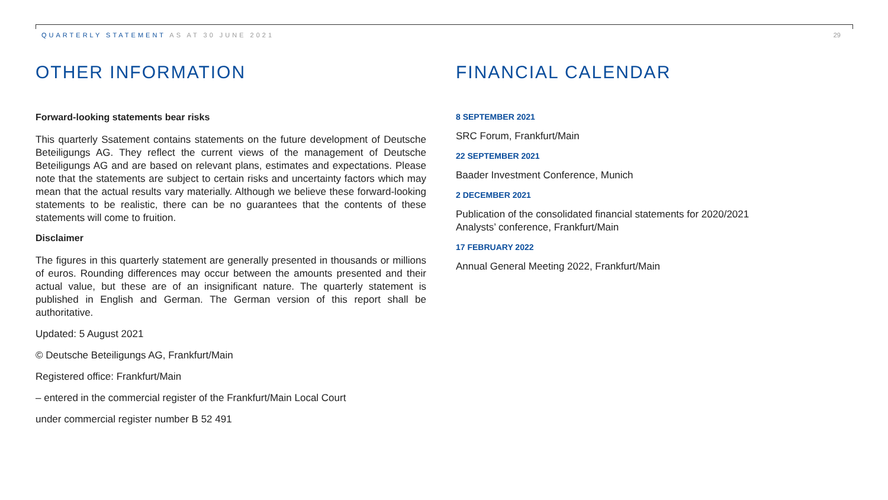QUARTERLY STATEMENT AS AT 30 JUNE 2021 29
OTHER INFORMATION
Forward-looking statements bear risks
This quarterly Ssatement contains statements on the future development of Deutsche Beteiligungs AG. They reflect the current views of the management of Deutsche Beteiligungs AG and are based on relevant plans, estimates and expectations. Please note that the statements are subject to certain risks and uncertainty factors which may mean that the actual results vary materially. Although we believe these forward-looking statements to be realistic, there can be no guarantees that the contents of these statements will come to fruition.
Disclaimer
The figures in this quarterly statement are generally presented in thousands or millions of euros. Rounding differences may occur between the amounts presented and their actual value, but these are of an insignificant nature. The quarterly statement is published in English and German. The German version of this report shall be authoritative.
Updated: 5 August 2021
© Deutsche Beteiligungs AG, Frankfurt/Main
Registered office: Frankfurt/Main
– entered in the commercial register of the Frankfurt/Main Local Court
under commercial register number B 52 491
FINANCIAL CALENDAR
8 SEPTEMBER 2021
SRC Forum, Frankfurt/Main
22 SEPTEMBER 2021
Baader Investment Conference, Munich
2 DECEMBER 2021
Publication of the consolidated financial statements for 2020/2021
Analysts’ conference, Frankfurt/Main
17 FEBRUARY 2022
Annual General Meeting 2022, Frankfurt/Main